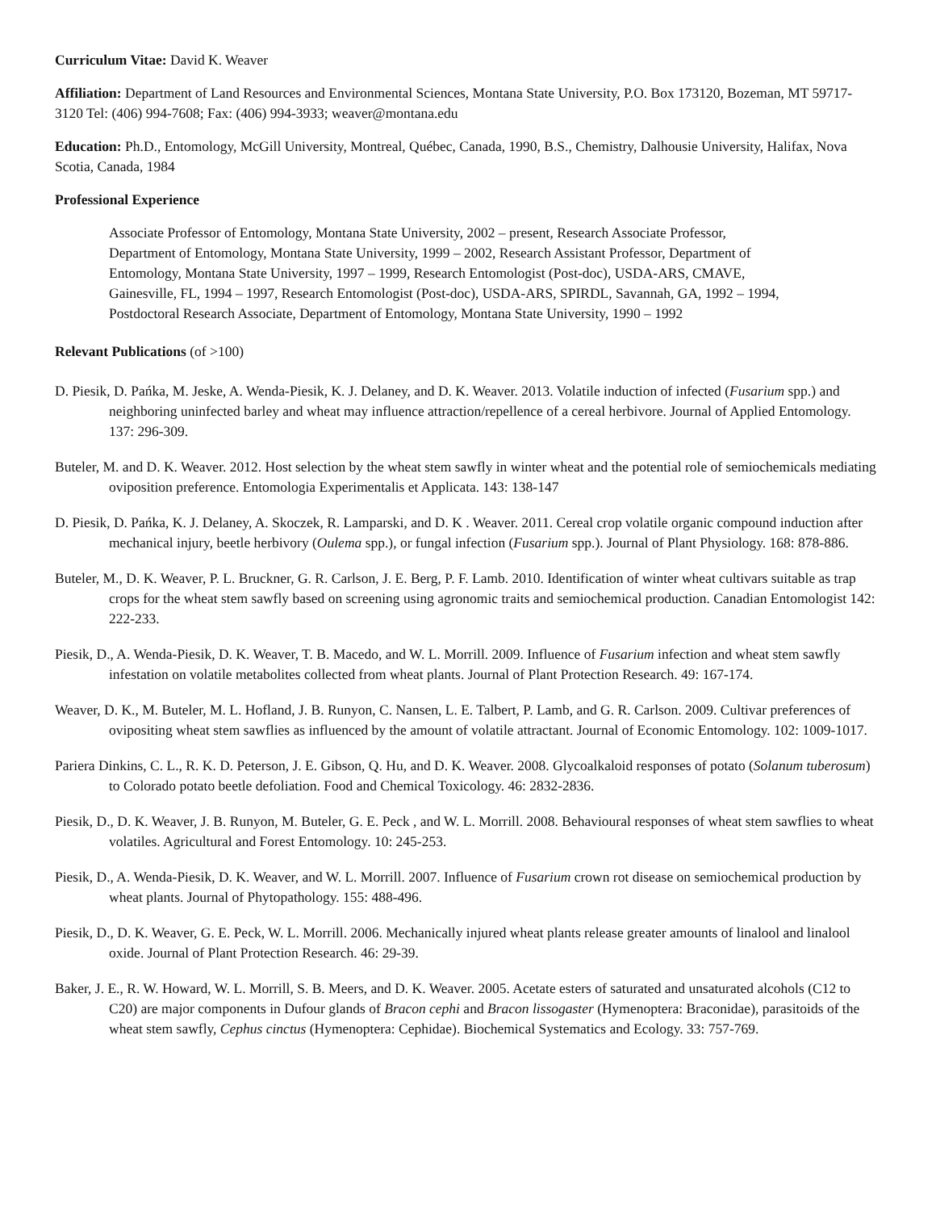Curriculum Vitae: David K. Weaver
Affiliation: Department of Land Resources and Environmental Sciences, Montana State University, P.O. Box 173120, Bozeman, MT 59717-3120 Tel: (406) 994-7608; Fax: (406) 994-3933; weaver@montana.edu
Education: Ph.D., Entomology, McGill University, Montreal, Québec, Canada, 1990, B.S., Chemistry, Dalhousie University, Halifax, Nova Scotia, Canada, 1984
Professional Experience
Associate Professor of Entomology, Montana State University, 2002 – present, Research Associate Professor, Department of Entomology, Montana State University, 1999 – 2002, Research Assistant Professor, Department of Entomology, Montana State University, 1997 – 1999, Research Entomologist (Post-doc), USDA-ARS, CMAVE, Gainesville, FL, 1994 – 1997, Research Entomologist (Post-doc), USDA-ARS, SPIRDL, Savannah, GA, 1992 – 1994, Postdoctoral Research Associate, Department of Entomology, Montana State University, 1990 – 1992
Relevant Publications (of >100)
D. Piesik, D. Pańka, M. Jeske, A. Wenda-Piesik, K. J. Delaney, and D. K. Weaver. 2013. Volatile induction of infected (Fusarium spp.) and neighboring uninfected barley and wheat may influence attraction/repellence of a cereal herbivore. Journal of Applied Entomology. 137: 296-309.
Buteler, M. and D. K. Weaver. 2012. Host selection by the wheat stem sawfly in winter wheat and the potential role of semiochemicals mediating oviposition preference. Entomologia Experimentalis et Applicata. 143: 138-147
D. Piesik, D. Pańka, K. J. Delaney, A. Skoczek, R. Lamparski, and D. K . Weaver. 2011. Cereal crop volatile organic compound induction after mechanical injury, beetle herbivory (Oulema spp.), or fungal infection (Fusarium spp.). Journal of Plant Physiology. 168: 878-886.
Buteler, M., D. K. Weaver, P. L. Bruckner, G. R. Carlson, J. E. Berg, P. F. Lamb. 2010. Identification of winter wheat cultivars suitable as trap crops for the wheat stem sawfly based on screening using agronomic traits and semiochemical production. Canadian Entomologist 142: 222-233.
Piesik, D., A. Wenda-Piesik, D. K. Weaver, T. B. Macedo, and W. L. Morrill. 2009. Influence of Fusarium infection and wheat stem sawfly infestation on volatile metabolites collected from wheat plants. Journal of Plant Protection Research. 49: 167-174.
Weaver, D. K., M. Buteler, M. L. Hofland, J. B. Runyon, C. Nansen, L. E. Talbert, P. Lamb, and G. R. Carlson. 2009. Cultivar preferences of ovipositing wheat stem sawflies as influenced by the amount of volatile attractant. Journal of Economic Entomology. 102: 1009-1017.
Pariera Dinkins, C. L., R. K. D. Peterson, J. E. Gibson, Q. Hu, and D. K. Weaver. 2008. Glycoalkaloid responses of potato (Solanum tuberosum) to Colorado potato beetle defoliation. Food and Chemical Toxicology. 46: 2832-2836.
Piesik, D., D. K. Weaver, J. B. Runyon, M. Buteler, G. E. Peck , and W. L. Morrill. 2008. Behavioural responses of wheat stem sawflies to wheat volatiles. Agricultural and Forest Entomology. 10: 245-253.
Piesik, D., A. Wenda-Piesik, D. K. Weaver, and W. L. Morrill. 2007. Influence of Fusarium crown rot disease on semiochemical production by wheat plants. Journal of Phytopathology. 155: 488-496.
Piesik, D., D. K. Weaver, G. E. Peck, W. L. Morrill. 2006. Mechanically injured wheat plants release greater amounts of linalool and linalool oxide. Journal of Plant Protection Research. 46: 29-39.
Baker, J. E., R. W. Howard, W. L. Morrill, S. B. Meers, and D. K. Weaver. 2005. Acetate esters of saturated and unsaturated alcohols (C12 to C20) are major components in Dufour glands of Bracon cephi and Bracon lissogaster (Hymenoptera: Braconidae), parasitoids of the wheat stem sawfly, Cephus cinctus (Hymenoptera: Cephidae). Biochemical Systematics and Ecology. 33: 757-769.